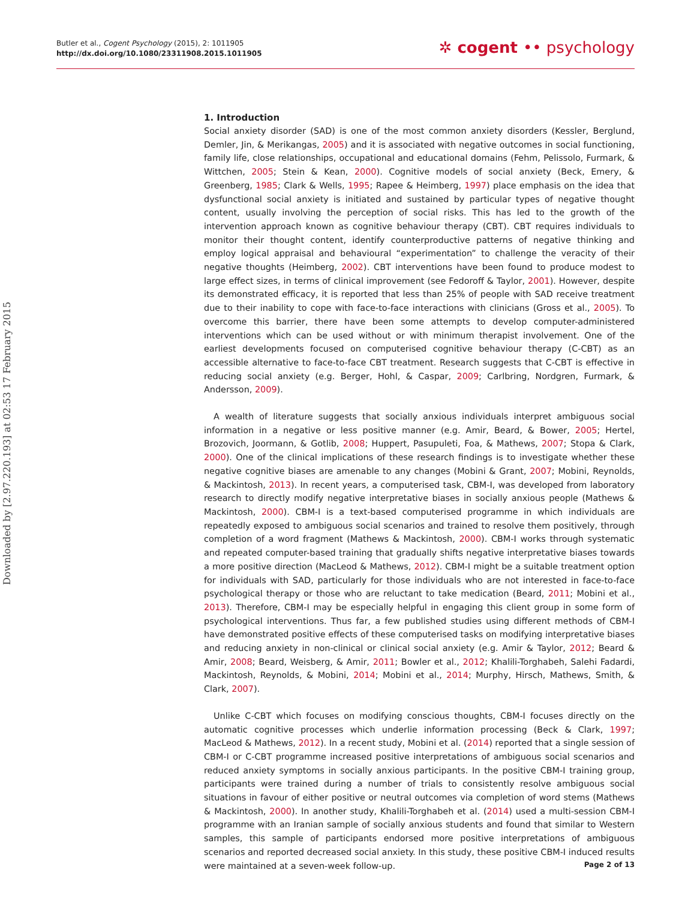Butler et al., Cogent Psychology (2015), 2: 1011905
http://dx.doi.org/10.1080/23311908.2015.1011905
✲ cogent •• psychology
Downloaded by [2.97.220.193] at 02:53 17 February 2015
1. Introduction
Social anxiety disorder (SAD) is one of the most common anxiety disorders (Kessler, Berglund, Demler, Jin, & Merikangas, 2005) and it is associated with negative outcomes in social functioning, family life, close relationships, occupational and educational domains (Fehm, Pelissolo, Furmark, & Wittchen, 2005; Stein & Kean, 2000). Cognitive models of social anxiety (Beck, Emery, & Greenberg, 1985; Clark & Wells, 1995; Rapee & Heimberg, 1997) place emphasis on the idea that dysfunctional social anxiety is initiated and sustained by particular types of negative thought content, usually involving the perception of social risks. This has led to the growth of the intervention approach known as cognitive behaviour therapy (CBT). CBT requires individuals to monitor their thought content, identify counterproductive patterns of negative thinking and employ logical appraisal and behavioural “experimentation” to challenge the veracity of their negative thoughts (Heimberg, 2002). CBT interventions have been found to produce modest to large effect sizes, in terms of clinical improvement (see Fedoroff & Taylor, 2001). However, despite its demonstrated efficacy, it is reported that less than 25% of people with SAD receive treatment due to their inability to cope with face-to-face interactions with clinicians (Gross et al., 2005). To overcome this barrier, there have been some attempts to develop computer-administered interventions which can be used without or with minimum therapist involvement. One of the earliest developments focused on computerised cognitive behaviour therapy (C-CBT) as an accessible alternative to face-to-face CBT treatment. Research suggests that C-CBT is effective in reducing social anxiety (e.g. Berger, Hohl, & Caspar, 2009; Carlbring, Nordgren, Furmark, & Andersson, 2009).
A wealth of literature suggests that socially anxious individuals interpret ambiguous social information in a negative or less positive manner (e.g. Amir, Beard, & Bower, 2005; Hertel, Brozovich, Joormann, & Gotlib, 2008; Huppert, Pasupuleti, Foa, & Mathews, 2007; Stopa & Clark, 2000). One of the clinical implications of these research findings is to investigate whether these negative cognitive biases are amenable to any changes (Mobini & Grant, 2007; Mobini, Reynolds, & Mackintosh, 2013). In recent years, a computerised task, CBM-I, was developed from laboratory research to directly modify negative interpretative biases in socially anxious people (Mathews & Mackintosh, 2000). CBM-I is a text-based computerised programme in which individuals are repeatedly exposed to ambiguous social scenarios and trained to resolve them positively, through completion of a word fragment (Mathews & Mackintosh, 2000). CBM-I works through systematic and repeated computer-based training that gradually shifts negative interpretative biases towards a more positive direction (MacLeod & Mathews, 2012). CBM-I might be a suitable treatment option for individuals with SAD, particularly for those individuals who are not interested in face-to-face psychological therapy or those who are reluctant to take medication (Beard, 2011; Mobini et al., 2013). Therefore, CBM-I may be especially helpful in engaging this client group in some form of psychological interventions. Thus far, a few published studies using different methods of CBM-I have demonstrated positive effects of these computerised tasks on modifying interpretative biases and reducing anxiety in non-clinical or clinical social anxiety (e.g. Amir & Taylor, 2012; Beard & Amir, 2008; Beard, Weisberg, & Amir, 2011; Bowler et al., 2012; Khalili-Torghabeh, Salehi Fadardi, Mackintosh, Reynolds, & Mobini, 2014; Mobini et al., 2014; Murphy, Hirsch, Mathews, Smith, & Clark, 2007).
Unlike C-CBT which focuses on modifying conscious thoughts, CBM-I focuses directly on the automatic cognitive processes which underlie information processing (Beck & Clark, 1997; MacLeod & Mathews, 2012). In a recent study, Mobini et al. (2014) reported that a single session of CBM-I or C-CBT programme increased positive interpretations of ambiguous social scenarios and reduced anxiety symptoms in socially anxious participants. In the positive CBM-I training group, participants were trained during a number of trials to consistently resolve ambiguous social situations in favour of either positive or neutral outcomes via completion of word stems (Mathews & Mackintosh, 2000). In another study, Khalili-Torghabeh et al. (2014) used a multi-session CBM-I programme with an Iranian sample of socially anxious students and found that similar to Western samples, this sample of participants endorsed more positive interpretations of ambiguous scenarios and reported decreased social anxiety. In this study, these positive CBM-I induced results were maintained at a seven-week follow-up.
Page 2 of 13